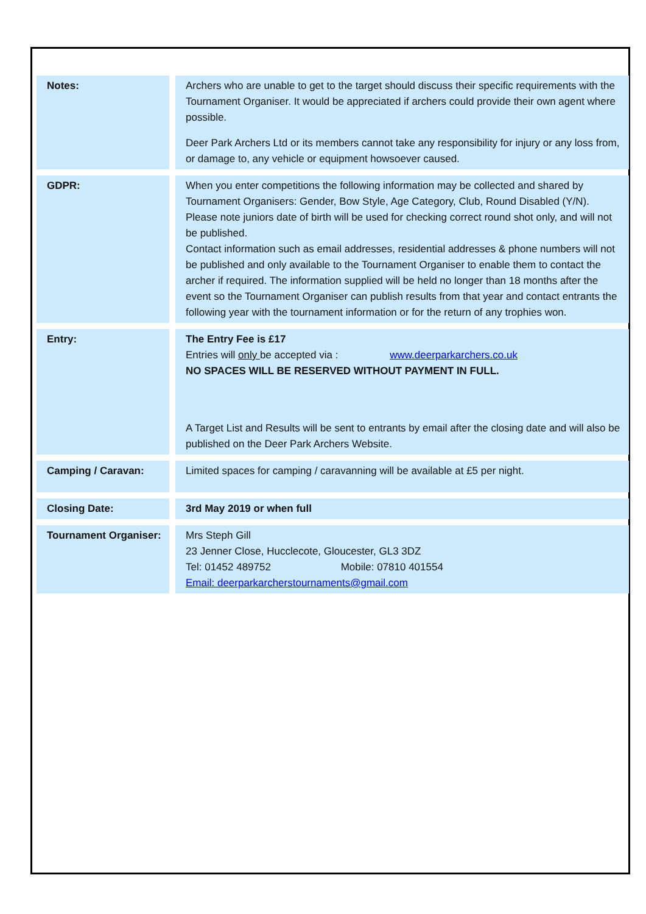| Notes: | Archers who are unable to get to the target should discuss their specific requirements with the Tournament Organiser. It would be appreciated if archers could provide their own agent where possible. Deer Park Archers Ltd or its members cannot take any responsibility for injury or any loss from, or damage to, any vehicle or equipment howsoever caused. |
| GDPR: | When you enter competitions the following information may be collected and shared by Tournament Organisers: Gender, Bow Style, Age Category, Club, Round Disabled (Y/N). Please note juniors date of birth will be used for checking correct round shot only, and will not be published. Contact information such as email addresses, residential addresses & phone numbers will not be published and only available to the Tournament Organiser to enable them to contact the archer if required. The information supplied will be held no longer than 18 months after the event so the Tournament Organiser can publish results from that year and contact entrants the following year with the tournament information or for the return of any trophies won. |
| Entry: | The Entry Fee is £17 Entries will only be accepted via : www.deerparkarchers.co.uk NO SPACES WILL BE RESERVED WITHOUT PAYMENT IN FULL. A Target List and Results will be sent to entrants by email after the closing date and will also be published on the Deer Park Archers Website. |
| Camping / Caravan: | Limited spaces for camping / caravanning will be available at £5 per night. |
| Closing Date: | 3rd May 2019 or when full |
| Tournament Organiser: | Mrs Steph Gill 23 Jenner Close, Hucclecote, Gloucester, GL3 3DZ Tel: 01452 489752 Mobile: 07810 401554 Email: deerparkarcherstournaments@gmail.com |